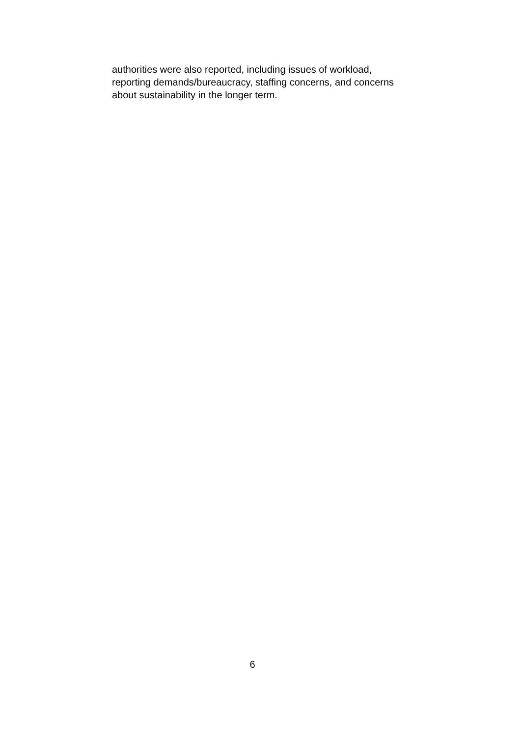authorities were also reported, including issues of workload,
reporting demands/bureaucracy, staffing concerns, and concerns
about sustainability in the longer term.
6